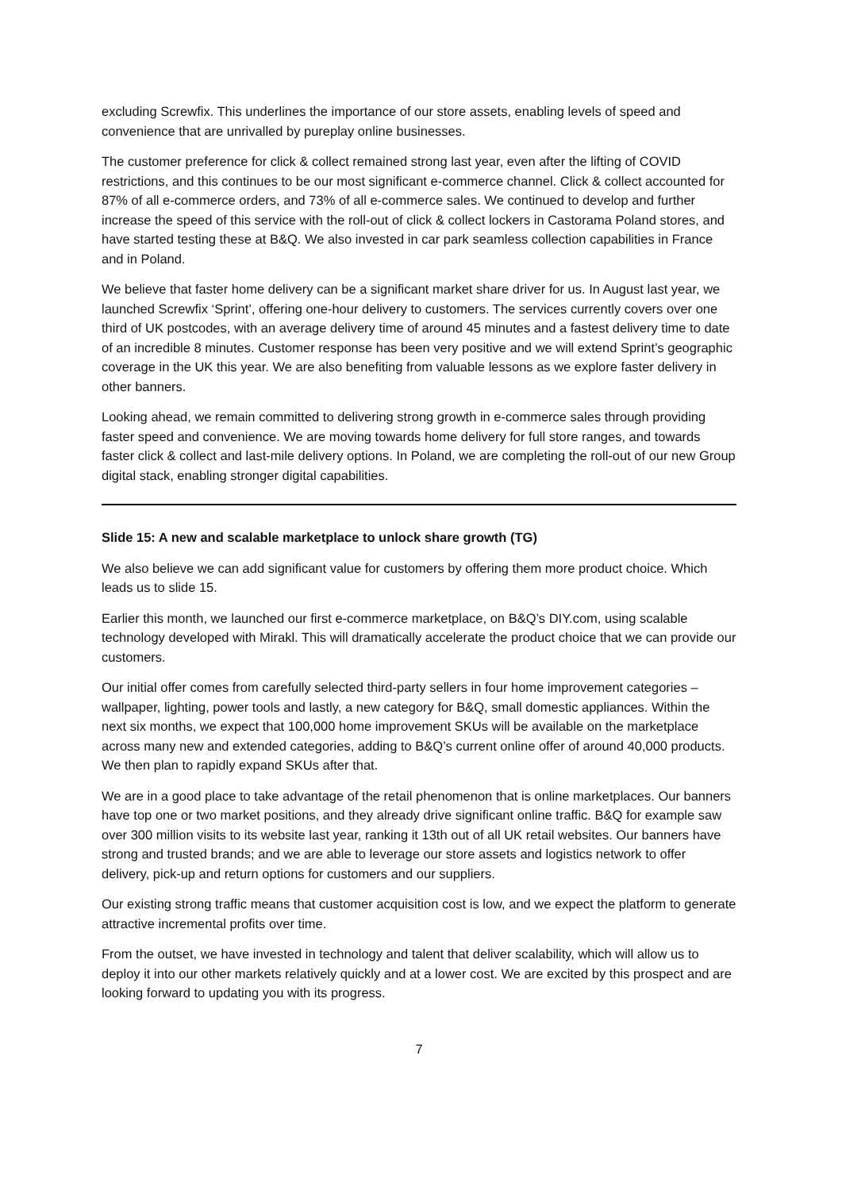excluding Screwfix. This underlines the importance of our store assets, enabling levels of speed and convenience that are unrivalled by pureplay online businesses.
The customer preference for click & collect remained strong last year, even after the lifting of COVID restrictions, and this continues to be our most significant e-commerce channel. Click & collect accounted for 87% of all e-commerce orders, and 73% of all e-commerce sales. We continued to develop and further increase the speed of this service with the roll-out of click & collect lockers in Castorama Poland stores, and have started testing these at B&Q. We also invested in car park seamless collection capabilities in France and in Poland.
We believe that faster home delivery can be a significant market share driver for us. In August last year, we launched Screwfix ‘Sprint’, offering one-hour delivery to customers. The services currently covers over one third of UK postcodes, with an average delivery time of around 45 minutes and a fastest delivery time to date of an incredible 8 minutes. Customer response has been very positive and we will extend Sprint’s geographic coverage in the UK this year. We are also benefiting from valuable lessons as we explore faster delivery in other banners.
Looking ahead, we remain committed to delivering strong growth in e-commerce sales through providing faster speed and convenience. We are moving towards home delivery for full store ranges, and towards faster click & collect and last-mile delivery options. In Poland, we are completing the roll-out of our new Group digital stack, enabling stronger digital capabilities.
Slide 15: A new and scalable marketplace to unlock share growth (TG)
We also believe we can add significant value for customers by offering them more product choice. Which leads us to slide 15.
Earlier this month, we launched our first e-commerce marketplace, on B&Q’s DIY.com, using scalable technology developed with Mirakl. This will dramatically accelerate the product choice that we can provide our customers.
Our initial offer comes from carefully selected third-party sellers in four home improvement categories – wallpaper, lighting, power tools and lastly, a new category for B&Q, small domestic appliances. Within the next six months, we expect that 100,000 home improvement SKUs will be available on the marketplace across many new and extended categories, adding to B&Q’s current online offer of around 40,000 products. We then plan to rapidly expand SKUs after that.
We are in a good place to take advantage of the retail phenomenon that is online marketplaces. Our banners have top one or two market positions, and they already drive significant online traffic. B&Q for example saw over 300 million visits to its website last year, ranking it 13th out of all UK retail websites. Our banners have strong and trusted brands; and we are able to leverage our store assets and logistics network to offer delivery, pick-up and return options for customers and our suppliers.
Our existing strong traffic means that customer acquisition cost is low, and we expect the platform to generate attractive incremental profits over time.
From the outset, we have invested in technology and talent that deliver scalability, which will allow us to deploy it into our other markets relatively quickly and at a lower cost. We are excited by this prospect and are looking forward to updating you with its progress.
7